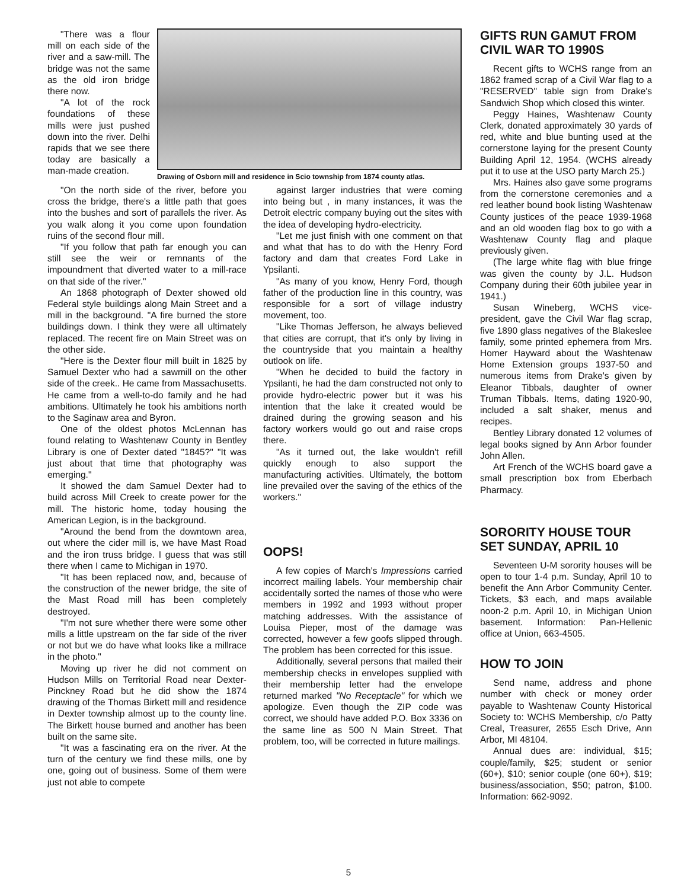Drawing of Osborn mill and residence in Scio township from 1874 county atlas.
"There was a flour mill on each side of the river and a saw-mill. The bridge was not the same as the old iron bridge there now.
"A lot of the rock foundations of these mills were just pushed down into the river. Delhi rapids that we see there today are basically a man-made creation.
"On the north side of the river, before you cross the bridge, there's a little path that goes into the bushes and sort of parallels the river. As you walk along it you come upon foundation ruins of the second flour mill.
"If you follow that path far enough you can still see the weir or remnants of the impoundment that diverted water to a mill-race on that side of the river."
An 1868 photograph of Dexter showed old Federal style buildings along Main Street and a mill in the background. "A fire burned the store buildings down. I think they were all ultimately replaced. The recent fire on Main Street was on the other side.
"Here is the Dexter flour mill built in 1825 by Samuel Dexter who had a sawmill on the other side of the creek.. He came from Massachusetts. He came from a well-to-do family and he had ambitions. Ultimately he took his ambitions north to the Saginaw area and Byron.
One of the oldest photos McLennan has found relating to Washtenaw County in Bentley Library is one of Dexter dated "1845?" "It was just about that time that photography was emerging."
It showed the dam Samuel Dexter had to build across Mill Creek to create power for the mill. The historic home, today housing the American Legion, is in the background.
"Around the bend from the downtown area, out where the cider mill is, we have Mast Road and the iron truss bridge. I guess that was still there when I came to Michigan in 1970.
"It has been replaced now, and, because of the construction of the newer bridge, the site of the Mast Road mill has been completely destroyed.
"I'm not sure whether there were some other mills a little upstream on the far side of the river or not but we do have what looks like a millrace in the photo."
Moving up river he did not comment on Hudson Mills on Territorial Road near Dexter-Pinckney Road but he did show the 1874 drawing of the Thomas Birkett mill and residence in Dexter township almost up to the county line. The Birkett house burned and another has been built on the same site.
"It was a fascinating era on the river. At the turn of the century we find these mills, one by one, going out of business. Some of them were just not able to compete
against larger industries that were coming into being but , in many instances, it was the Detroit electric company buying out the sites with the idea of developing hydro-electricity.
"Let me just finish with one comment on that and what that has to do with the Henry Ford factory and dam that creates Ford Lake in Ypsilanti.
"As many of you know, Henry Ford, though father of the production line in this country, was responsible for a sort of village industry movement, too.
"Like Thomas Jefferson, he always believed that cities are corrupt, that it's only by living in the countryside that you maintain a healthy outlook on life.
"When he decided to build the factory in Ypsilanti, he had the dam constructed not only to provide hydro-electric power but it was his intention that the lake it created would be drained during the growing season and his factory workers would go out and raise crops there.
"As it turned out, the lake wouldn't refill quickly enough to also support the manufacturing activities. Ultimately, the bottom line prevailed over the saving of the ethics of the workers."
OOPS!
A few copies of March's Impressions carried incorrect mailing labels. Your membership chair accidentally sorted the names of those who were members in 1992 and 1993 without proper matching addresses. With the assistance of Louisa Pieper, most of the damage was corrected, however a few goofs slipped through. The problem has been corrected for this issue.
Additionally, several persons that mailed their membership checks in envelopes supplied with their membership letter had the envelope returned marked "No Receptacle" for which we apologize. Even though the ZIP code was correct, we should have added P.O. Box 3336 on the same line as 500 N Main Street. That problem, too, will be corrected in future mailings.
GIFTS RUN GAMUT FROM CIVIL WAR TO 1990S
Recent gifts to WCHS range from an 1862 framed scrap of a Civil War flag to a "RESERVED" table sign from Drake's Sandwich Shop which closed this winter.
Peggy Haines, Washtenaw County Clerk, donated approximately 30 yards of red, white and blue bunting used at the cornerstone laying for the present County Building April 12, 1954. (WCHS already put it to use at the USO party March 25.)
Mrs. Haines also gave some programs from the cornerstone ceremonies and a red leather bound book listing Washtenaw County justices of the peace 1939-1968 and an old wooden flag box to go with a Washtenaw County flag and plaque previously given.
(The large white flag with blue fringe was given the county by J.L. Hudson Company during their 60th jubilee year in 1941.)
Susan Wineberg, WCHS vice-president, gave the Civil War flag scrap, five 1890 glass negatives of the Blakeslee family, some printed ephemera from Mrs. Homer Hayward about the Washtenaw Home Extension groups 1937-50 and numerous items from Drake's given by Eleanor Tibbals, daughter of owner Truman Tibbals. Items, dating 1920-90, included a salt shaker, menus and recipes.
Bentley Library donated 12 volumes of legal books signed by Ann Arbor founder John Allen.
Art French of the WCHS board gave a small prescription box from Eberbach Pharmacy.
SORORITY HOUSE TOUR SET SUNDAY, APRIL 10
Seventeen U-M sorority houses will be open to tour 1-4 p.m. Sunday, April 10 to benefit the Ann Arbor Community Center. Tickets, $3 each, and maps available noon-2 p.m. April 10, in Michigan Union basement. Information: Pan-Hellenic office at Union, 663-4505.
HOW TO JOIN
Send name, address and phone number with check or money order payable to Washtenaw County Historical Society to: WCHS Membership, c/o Patty Creal, Treasurer, 2655 Esch Drive, Ann Arbor, MI 48104.
Annual dues are: individual, $15; couple/family, $25; student or senior (60+), $10; senior couple (one 60+), $19; business/association, $50; patron, $100. Information: 662-9092.
5